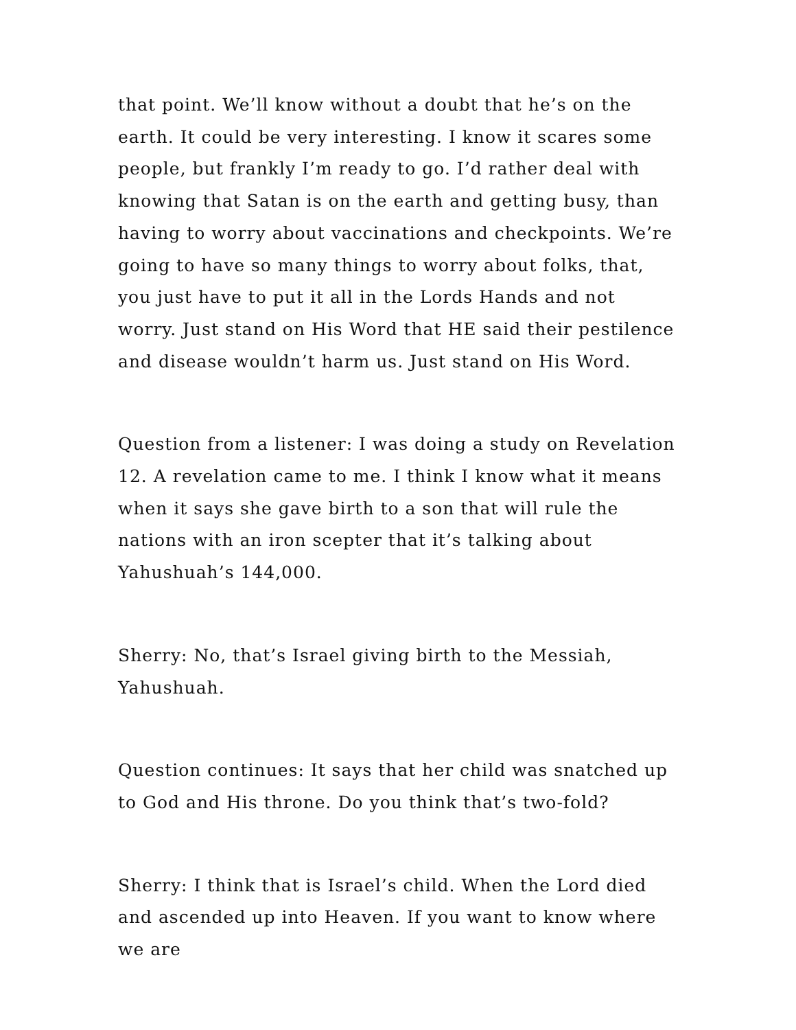that point. We’ll know without a doubt that he’s on the earth. It could be very interesting. I know it scares some people, but frankly I’m ready to go. I’d rather deal with knowing that Satan is on the earth and getting busy, than having to worry about vaccinations and checkpoints. We’re going to have so many things to worry about folks, that, you just have to put it all in the Lords Hands and not worry. Just stand on His Word that HE said their pestilence and disease wouldn’t harm us. Just stand on His Word.
Question from a listener: I was doing a study on Revelation 12. A revelation came to me. I think I know what it means when it says she gave birth to a son that will rule the nations with an iron scepter that it’s talking about Yahushuah’s 144,000.
Sherry: No, that’s Israel giving birth to the Messiah, Yahushuah.
Question continues: It says that her child was snatched up to God and His throne. Do you think that’s two-fold?
Sherry: I think that is Israel’s child. When the Lord died and ascended up into Heaven. If you want to know where we are